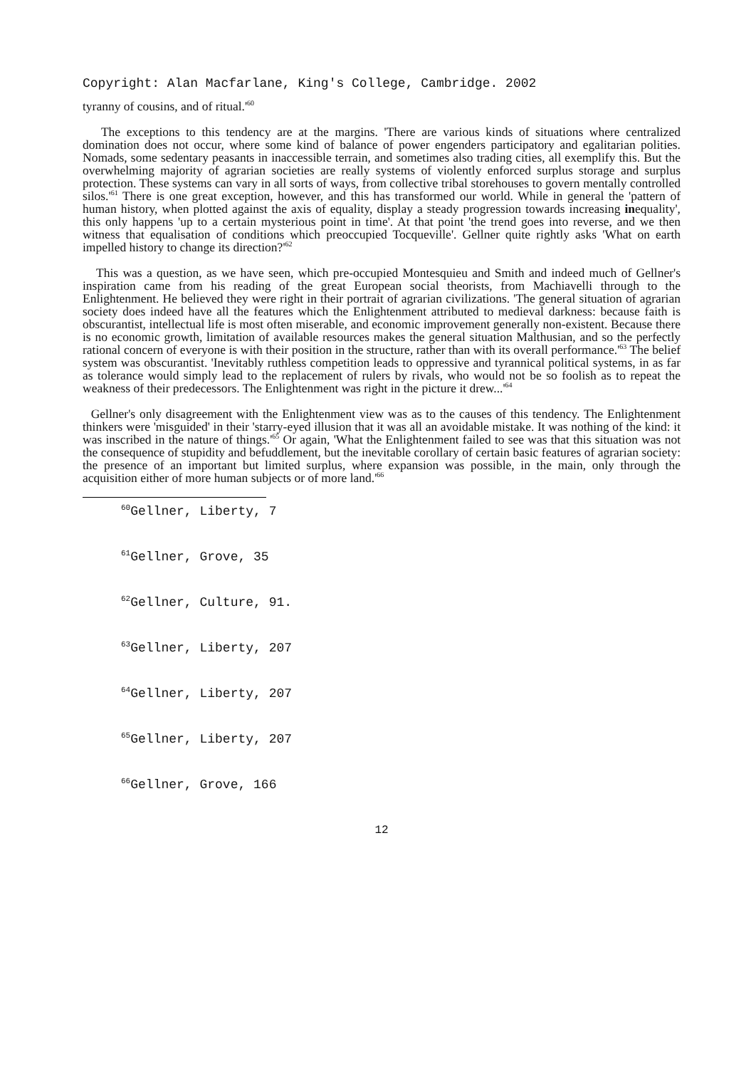Copyright: Alan Macfarlane, King's College, Cambridge. 2002
tyranny of cousins, and of ritual.'<sup>60</sup>
The exceptions to this tendency are at the margins. 'There are various kinds of situations where centralized domination does not occur, where some kind of balance of power engenders participatory and egalitarian polities. Nomads, some sedentary peasants in inaccessible terrain, and sometimes also trading cities, all exemplify this. But the overwhelming majority of agrarian societies are really systems of violently enforced surplus storage and surplus protection. These systems can vary in all sorts of ways, from collective tribal storehouses to govern mentally controlled silos.'<sup>61</sup> There is one great exception, however, and this has transformed our world. While in general the 'pattern of human history, when plotted against the axis of equality, display a steady progression towards increasing inequality', this only happens 'up to a certain mysterious point in time'. At that point 'the trend goes into reverse, and we then witness that equalisation of conditions which preoccupied Tocqueville'. Gellner quite rightly asks 'What on earth impelled history to change its direction?'<sup>62</sup>
This was a question, as we have seen, which pre-occupied Montesquieu and Smith and indeed much of Gellner's inspiration came from his reading of the great European social theorists, from Machiavelli through to the Enlightenment. He believed they were right in their portrait of agrarian civilizations. 'The general situation of agrarian society does indeed have all the features which the Enlightenment attributed to medieval darkness: because faith is obscurantist, intellectual life is most often miserable, and economic improvement generally non-existent. Because there is no economic growth, limitation of available resources makes the general situation Malthusian, and so the perfectly rational concern of everyone is with their position in the structure, rather than with its overall performance.'<sup>63</sup> The belief system was obscurantist. 'Inevitably ruthless competition leads to oppressive and tyrannical political systems, in as far as tolerance would simply lead to the replacement of rulers by rivals, who would not be so foolish as to repeat the weakness of their predecessors. The Enlightenment was right in the picture it drew...'<sup>64</sup>
Gellner's only disagreement with the Enlightenment view was as to the causes of this tendency. The Enlightenment thinkers were 'misguided' in their 'starry-eyed illusion that it was all an avoidable mistake. It was nothing of the kind: it was inscribed in the nature of things.'<sup>65</sup> Or again, 'What the Enlightenment failed to see was that this situation was not the consequence of stupidity and befuddlement, but the inevitable corollary of certain basic features of agrarian society: the presence of an important but limited surplus, where expansion was possible, in the main, only through the acquisition either of more human subjects or of more land.'<sup>66</sup>
<sup>60</sup> Gellner, Liberty, 7
<sup>61</sup> Gellner, Grove, 35
<sup>62</sup> Gellner, Culture, 91.
<sup>63</sup> Gellner, Liberty, 207
<sup>64</sup> Gellner, Liberty, 207
<sup>65</sup> Gellner, Liberty, 207
<sup>66</sup> Gellner, Grove, 166
12